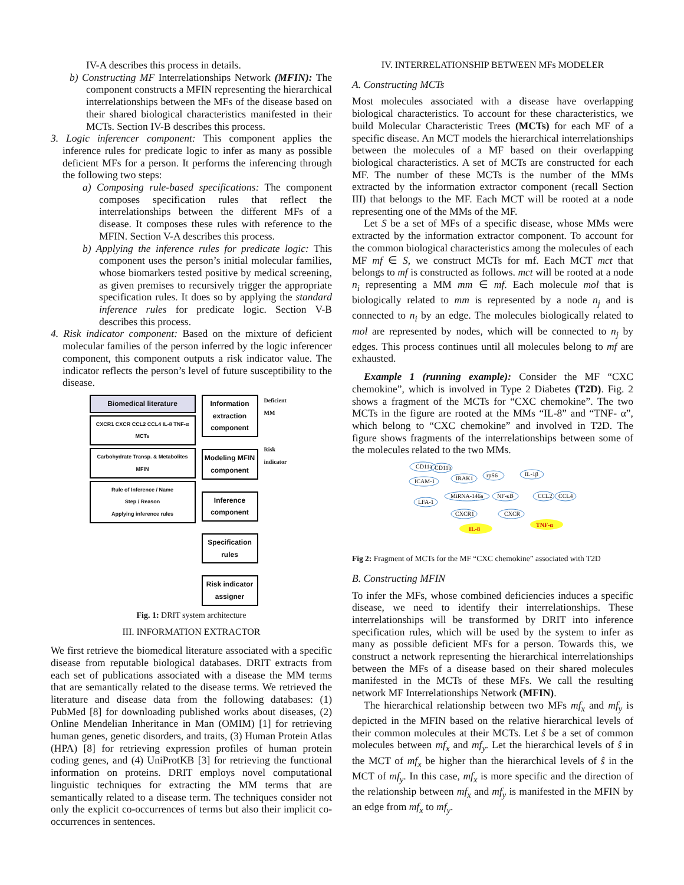IV-A describes this process in details.
b) Constructing MF Interrelationships Network (MFIN): The component constructs a MFIN representing the hierarchical interrelationships between the MFs of the disease based on their shared biological characteristics manifested in their MCTs. Section IV-B describes this process.
3. Logic inferencer component: This component applies the inference rules for predicate logic to infer as many as possible deficient MFs for a person. It performs the inferencing through the following two steps:
a) Composing rule-based specifications: The component composes specification rules that reflect the interrelationships between the different MFs of a disease. It composes these rules with reference to the MFIN. Section V-A describes this process.
b) Applying the inference rules for predicate logic: This component uses the person’s initial molecular families, whose biomarkers tested positive by medical screening, as given premises to recursively trigger the appropriate specification rules. It does so by applying the standard inference rules for predicate logic. Section V-B describes this process.
4. Risk indicator component: Based on the mixture of deficient molecular families of the person inferred by the logic inferencer component, this component outputs a risk indicator value. The indicator reflects the person’s level of future susceptibility to the disease.
Biomedical literature
CXCR1 CXCR CCL2 CCL4 IL-8 TNF-α
MCTs
Carbohydrate Transp. & Metabolites
MFIN
Rule of Inference / Name
Step / Reason
Applying inference rules
Information extraction component
Modeling MFIN component
Inference component
Specification rules
Risk indicator assigner
Deficient MM
Risk indicator
Fig. 1: DRIT system architecture
III. INFORMATION EXTRACTOR
We first retrieve the biomedical literature associated with a specific disease from reputable biological databases. DRIT extracts from each set of publications associated with a disease the MM terms that are semantically related to the disease terms. We retrieved the literature and disease data from the following databases: (1) PubMed [8] for downloading published works about diseases, (2) Online Mendelian Inheritance in Man (OMIM) [1] for retrieving human genes, genetic disorders, and traits, (3) Human Protein Atlas (HPA) [8] for retrieving expression profiles of human protein coding genes, and (4) UniProtKB [3] for retrieving the functional information on proteins. DRIT employs novel computational linguistic techniques for extracting the MM terms that are semantically related to a disease term. The techniques consider not only the explicit co-occurrences of terms but also their implicit co-occurrences in sentences.
IV. INTERRELATIONSHIP BETWEEN MFs MODELER
A. Constructing MCTs
Most molecules associated with a disease have overlapping biological characteristics. To account for these characteristics, we build Molecular Characteristic Trees (MCTs) for each MF of a specific disease. An MCT models the hierarchical interrelationships between the molecules of a MF based on their overlapping biological characteristics. A set of MCTs are constructed for each MF. The number of these MCTs is the number of the MMs extracted by the information extractor component (recall Section III) that belongs to the MF. Each MCT will be rooted at a node representing one of the MMs of the MF.
Let S be a set of MFs of a specific disease, whose MMs were extracted by the information extractor component. To account for the common biological characteristics among the molecules of each MF mf ∈ S, we construct MCTs for mf. Each MCT mct that belongs to mf is constructed as follows. mct will be rooted at a node n<sub>i</sub> representing a MM mm ∈ mf. Each molecule mol that is biologically related to mm is represented by a node n<sub>j</sub> and is connected to n<sub>i</sub> by an edge. The molecules biologically related to mol are represented by nodes, which will be connected to n<sub>j</sub> by edges. This process continues until all molecules belong to mf are exhausted.
Example 1 (running example): Consider the MF “CXC chemokine”, which is involved in Type 2 Diabetes (T2D). Fig. 2 shows a fragment of the MCTs for “CXC chemokine”. The two MCTs in the figure are rooted at the MMs “IL-8” and “TNF- α”, which belong to “CXC chemokine” and involved in T2D. The figure shows fragments of the interrelationships between some of the molecules related to the two MMs.
CD11a
CD11b
ICAM-1
IRAK1
rpS6
IL-1β
LFA-1
MiRNA-146a
NF-κB
CCL2
CCL4
CXCR1
CXCR
IL-8
TNF-α
Fig 2: Fragment of MCTs for the MF “CXC chemokine” associated with T2D
B. Constructing MFIN
To infer the MFs, whose combined deficiencies induces a specific disease, we need to identify their interrelationships. These interrelationships will be transformed by DRIT into inference specification rules, which will be used by the system to infer as many as possible deficient MFs for a person. Towards this, we construct a network representing the hierarchical interrelationships between the MFs of a disease based on their shared molecules manifested in the MCTs of these MFs. We call the resulting network MF Interrelationships Network (MFIN).
The hierarchical relationship between two MFs mf<sub>x</sub> and mf<sub>y</sub> is depicted in the MFIN based on the relative hierarchical levels of their common molecules at their MCTs. Let ŝ be a set of common molecules between mf<sub>x</sub> and mf<sub>y</sub>. Let the hierarchical levels of ŝ in the MCT of mf<sub>x</sub> be higher than the hierarchical levels of ŝ in the MCT of mf<sub>y</sub>. In this case, mf<sub>x</sub> is more specific and the direction of the relationship between mf<sub>x</sub> and mf<sub>y</sub> is manifested in the MFIN by an edge from mf<sub>x</sub> to mf<sub>y</sub>.